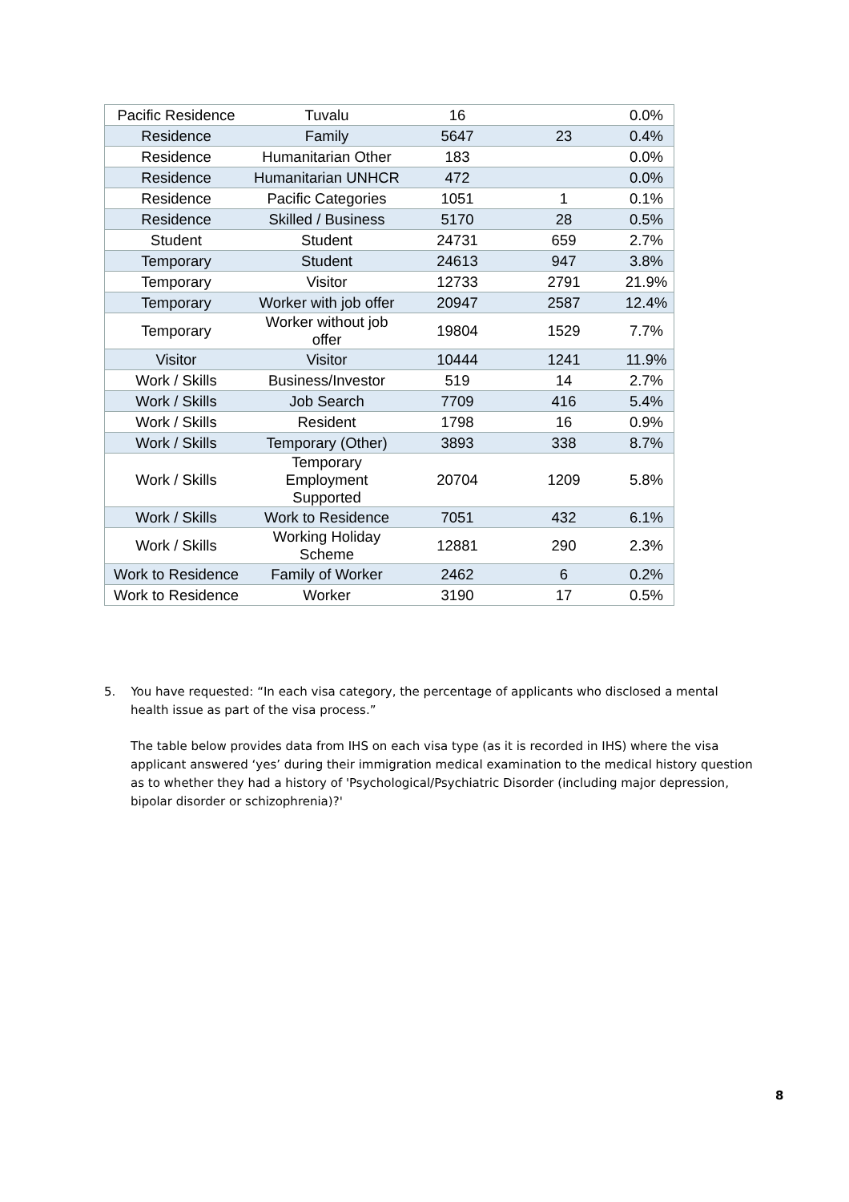| Pacific Residence | Tuvalu | 16 | | 0.0% |
| Residence | Family | 5647 | 23 | 0.4% |
| Residence | Humanitarian Other | 183 | | 0.0% |
| Residence | Humanitarian UNHCR | 472 | | 0.0% |
| Residence | Pacific Categories | 1051 | 1 | 0.1% |
| Residence | Skilled / Business | 5170 | 28 | 0.5% |
| Student | Student | 24731 | 659 | 2.7% |
| Temporary | Student | 24613 | 947 | 3.8% |
| Temporary | Visitor | 12733 | 2791 | 21.9% |
| Temporary | Worker with job offer | 20947 | 2587 | 12.4% |
| Temporary | Worker without job offer | 19804 | 1529 | 7.7% |
| Visitor | Visitor | 10444 | 1241 | 11.9% |
| Work / Skills | Business/Investor | 519 | 14 | 2.7% |
| Work / Skills | Job Search | 7709 | 416 | 5.4% |
| Work / Skills | Resident | 1798 | 16 | 0.9% |
| Work / Skills | Temporary (Other) | 3893 | 338 | 8.7% |
| Work / Skills | Temporary Employment Supported | 20704 | 1209 | 5.8% |
| Work / Skills | Work to Residence | 7051 | 432 | 6.1% |
| Work / Skills | Working Holiday Scheme | 12881 | 290 | 2.3% |
| Work to Residence | Family of Worker | 2462 | 6 | 0.2% |
| Work to Residence | Worker | 3190 | 17 | 0.5% |
5. You have requested: “In each visa category, the percentage of applicants who disclosed a mental health issue as part of the visa process.”
The table below provides data from IHS on each visa type (as it is recorded in IHS) where the visa applicant answered ‘yes’ during their immigration medical examination to the medical history question as to whether they had a history of 'Psychological/Psychiatric Disorder (including major depression, bipolar disorder or schizophrenia)?'
8